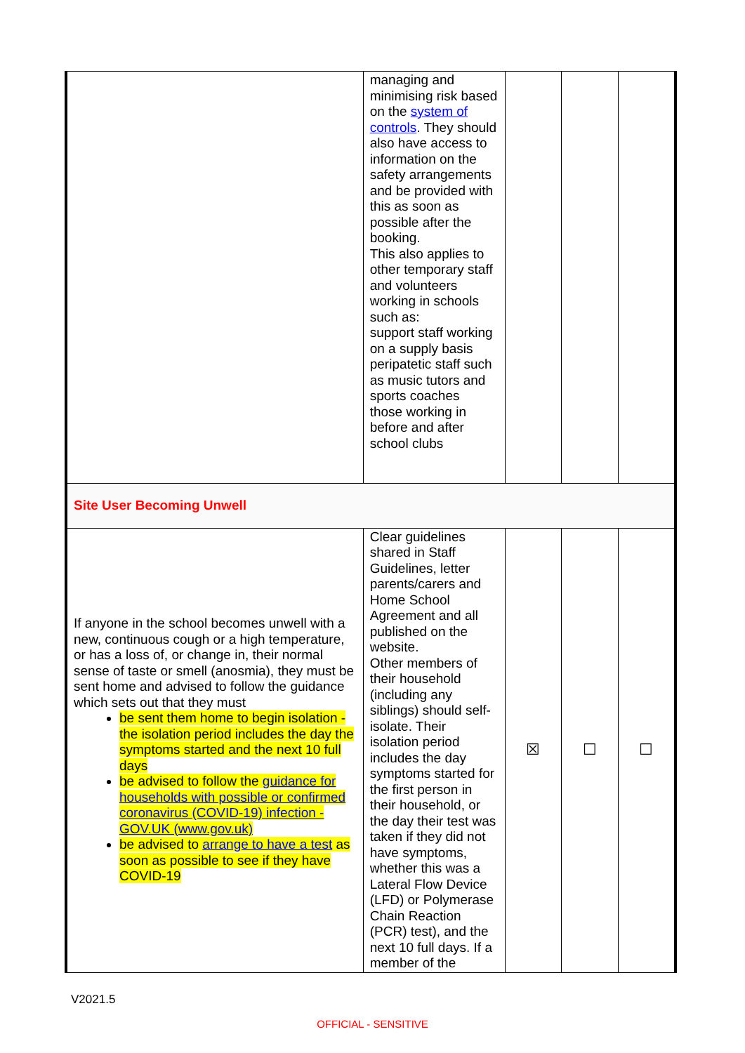| | managing and minimising risk based on the system of controls . They should also have access to information on the safety arrangements and be provided with this as soon as possible after the booking. This also applies to other temporary staff and volunteers working in schools such as: support staff working on a supply basis peripatetic staff such as music tutors and sports coaches those working in before and after school clubs | | | |
| Site User Becoming Unwell | | | | |
| If anyone in the school becomes unwell with a new, continuous cough or a high temperature, or has a loss of, or change in, their normal sense of taste or smell (anosmia), they must be sent home and advised to follow the guidance which sets out that they must be sent them home to begin isolation - the isolation period includes the day the symptoms started and the next 10 full days be advised to follow the guidance for households with possible or confirmed coronavirus (COVID-19) infection - GOV.UK (www.gov.uk) be advised to arrange to have a test as soon as possible to see if they have COVID-19 | Clear guidelines shared in Staff Guidelines, letter parents/carers and Home School Agreement and all published on the website. Other members of their household (including any siblings) should self-isolate. Their isolation period includes the day symptoms started for the first person in their household, or the day their test was taken if they did not have symptoms, whether this was a Lateral Flow Device (LFD) or Polymerase Chain Reaction (PCR) test), and the next 10 full days. If a member of the | ☒ | ☐ | ☐ |
V2021.5
OFFICIAL - SENSITIVE